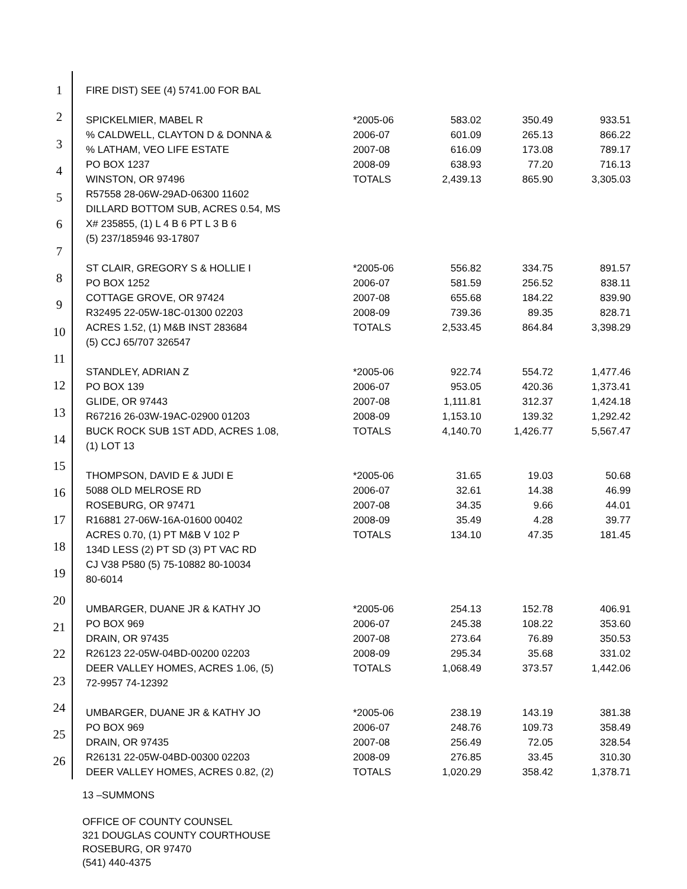1
2
3
4
5
6
7
8
9
10
11
12
13
14
15
16
17
18
19
20
21
22
23
24
25
26
| FIRE DIST) SEE (4) 5741.00 FOR BAL | | | | |
| SPICKELMIER, MABEL R | *2005-06 | 583.02 | 350.49 | 933.51 |
| % CALDWELL, CLAYTON D & DONNA & | 2006-07 | 601.09 | 265.13 | 866.22 |
| % LATHAM, VEO LIFE ESTATE | 2007-08 | 616.09 | 173.08 | 789.17 |
| PO BOX 1237 | 2008-09 | 638.93 | 77.20 | 716.13 |
| WINSTON, OR 97496 | TOTALS | 2,439.13 | 865.90 | 3,305.03 |
| R57558 28-06W-29AD-06300 11602 | | | | |
| DILLARD BOTTOM SUB, ACRES 0.54, MS | | | | |
| X# 235855, (1) L 4 B 6 PT L 3 B 6 | | | | |
| (5) 237/185946 93-17807 | | | | |
| ST CLAIR, GREGORY S & HOLLIE I | *2005-06 | 556.82 | 334.75 | 891.57 |
| PO BOX 1252 | 2006-07 | 581.59 | 256.52 | 838.11 |
| COTTAGE GROVE, OR 97424 | 2007-08 | 655.68 | 184.22 | 839.90 |
| R32495 22-05W-18C-01300 02203 | 2008-09 | 739.36 | 89.35 | 828.71 |
| ACRES 1.52, (1) M&B INST 283684 | TOTALS | 2,533.45 | 864.84 | 3,398.29 |
| (5) CCJ 65/707 326547 | | | | |
| STANDLEY, ADRIAN Z | *2005-06 | 922.74 | 554.72 | 1,477.46 |
| PO BOX 139 | 2006-07 | 953.05 | 420.36 | 1,373.41 |
| GLIDE, OR 97443 | 2007-08 | 1,111.81 | 312.37 | 1,424.18 |
| R67216 26-03W-19AC-02900 01203 | 2008-09 | 1,153.10 | 139.32 | 1,292.42 |
| BUCK ROCK SUB 1ST ADD, ACRES 1.08, | TOTALS | 4,140.70 | 1,426.77 | 5,567.47 |
| (1) LOT 13 | | | | |
| THOMPSON, DAVID E & JUDI E | *2005-06 | 31.65 | 19.03 | 50.68 |
| 5088 OLD MELROSE RD | 2006-07 | 32.61 | 14.38 | 46.99 |
| ROSEBURG, OR 97471 | 2007-08 | 34.35 | 9.66 | 44.01 |
| R16881 27-06W-16A-01600 00402 | 2008-09 | 35.49 | 4.28 | 39.77 |
| ACRES 0.70, (1) PT M&B V 102 P | TOTALS | 134.10 | 47.35 | 181.45 |
| 134D LESS (2) PT SD (3) PT VAC RD | | | | |
| CJ V38 P580 (5) 75-10882 80-10034 | | | | |
| 80-6014 | | | | |
| UMBARGER, DUANE JR & KATHY JO | *2005-06 | 254.13 | 152.78 | 406.91 |
| PO BOX 969 | 2006-07 | 245.38 | 108.22 | 353.60 |
| DRAIN, OR 97435 | 2007-08 | 273.64 | 76.89 | 350.53 |
| R26123 22-05W-04BD-00200 02203 | 2008-09 | 295.34 | 35.68 | 331.02 |
| DEER VALLEY HOMES, ACRES 1.06, (5) | TOTALS | 1,068.49 | 373.57 | 1,442.06 |
| 72-9957 74-12392 | | | | |
| UMBARGER, DUANE JR & KATHY JO | *2005-06 | 238.19 | 143.19 | 381.38 |
| PO BOX 969 | 2006-07 | 248.76 | 109.73 | 358.49 |
| DRAIN, OR 97435 | 2007-08 | 256.49 | 72.05 | 328.54 |
| R26131 22-05W-04BD-00300 02203 | 2008-09 | 276.85 | 33.45 | 310.30 |
| DEER VALLEY HOMES, ACRES 0.82, (2) | TOTALS | 1,020.29 | 358.42 | 1,378.71 |
13 –SUMMONS
OFFICE OF COUNTY COUNSEL
321 DOUGLAS COUNTY COURTHOUSE
ROSEBURG, OR 97470
(541) 440-4375